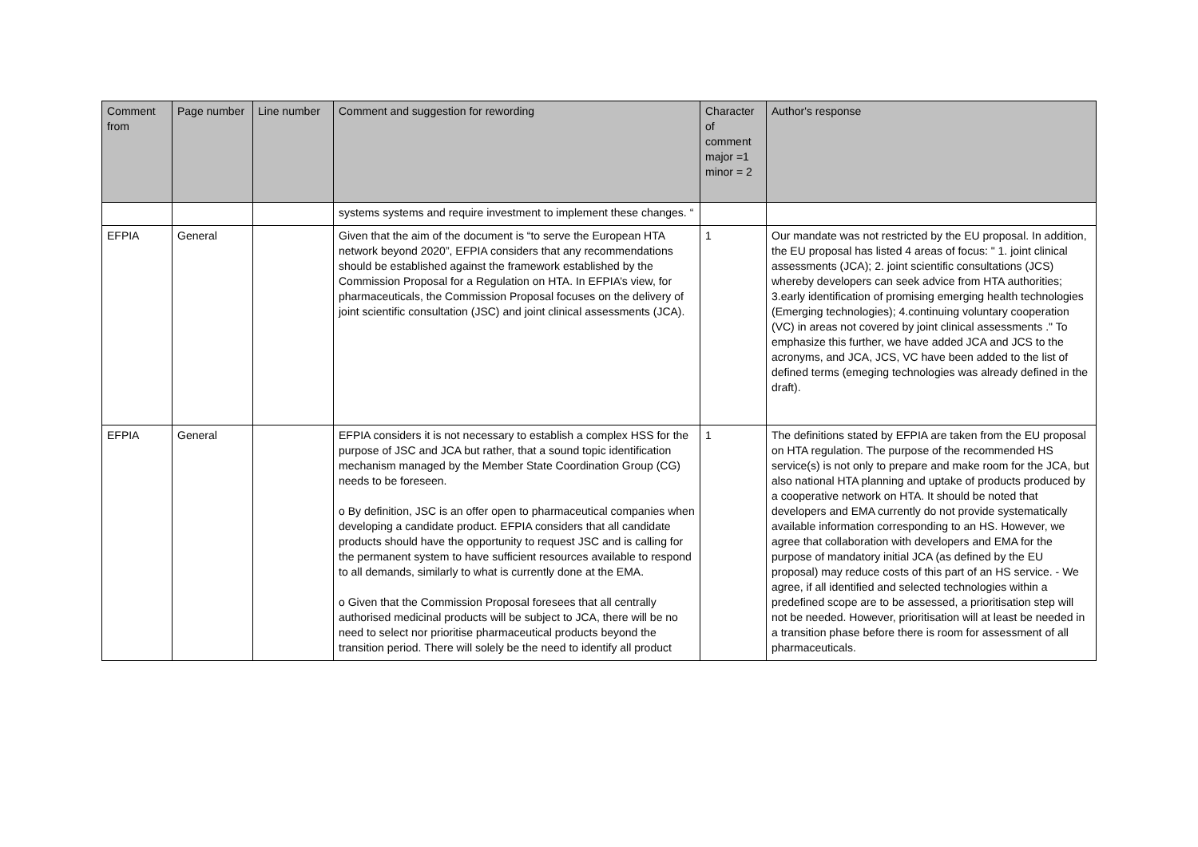| Comment from | Page number | Line number | Comment and suggestion for rewording | Character of comment major =1 minor = 2 | Author's response |
| --- | --- | --- | --- | --- | --- |
| | | | systems systems and require investment to implement these changes. “ | | |
| EFPIA | General | | Given that the aim of the document is “to serve the European HTA network beyond 2020”, EFPIA considers that any recommendations should be established against the framework established by the Commission Proposal for a Regulation on HTA. In EFPIA’s view, for pharmaceuticals, the Commission Proposal focuses on the delivery of joint scientific consultation (JSC) and joint clinical assessments (JCA). | 1 | Our mandate was not restricted by the EU proposal. In addition, the EU proposal has listed 4 areas of focus: " 1. joint clinical assessments (JCA); 2. joint scientific consultations (JCS) whereby developers can seek advice from HTA authorities; 3.early identification of promising emerging health technologies (Emerging technologies); 4.continuing voluntary cooperation (VC) in areas not covered by joint clinical assessments ." To emphasize this further, we have added JCA and JCS to the acronyms, and JCA, JCS, VC have been added to the list of defined terms (emeging technologies was already defined in the draft). |
| EFPIA | General | | EFPIA considers it is not necessary to establish a complex HSS for the purpose of JSC and JCA but rather, that a sound topic identification mechanism managed by the Member State Coordination Group (CG) needs to be foreseen. o By definition, JSC is an offer open to pharmaceutical companies when developing a candidate product. EFPIA considers that all candidate products should have the opportunity to request JSC and is calling for the permanent system to have sufficient resources available to respond to all demands, similarly to what is currently done at the EMA. o Given that the Commission Proposal foresees that all centrally authorised medicinal products will be subject to JCA, there will be no need to select nor prioritise pharmaceutical products beyond the transition period. There will solely be the need to identify all product | 1 | The definitions stated by EFPIA are taken from the EU proposal on HTA regulation. The purpose of the recommended HS service(s) is not only to prepare and make room for the JCA, but also national HTA planning and uptake of products produced by a cooperative network on HTA. It should be noted that developers and EMA currently do not provide systematically available information corresponding to an HS. However, we agree that collaboration with developers and EMA for the purpose of mandatory initial JCA (as defined by the EU proposal) may reduce costs of this part of an HS service. - We agree, if all identified and selected technologies within a predefined scope are to be assessed, a prioritisation step will not be needed. However, prioritisation will at least be needed in a transition phase before there is room for assessment of all pharmaceuticals. |